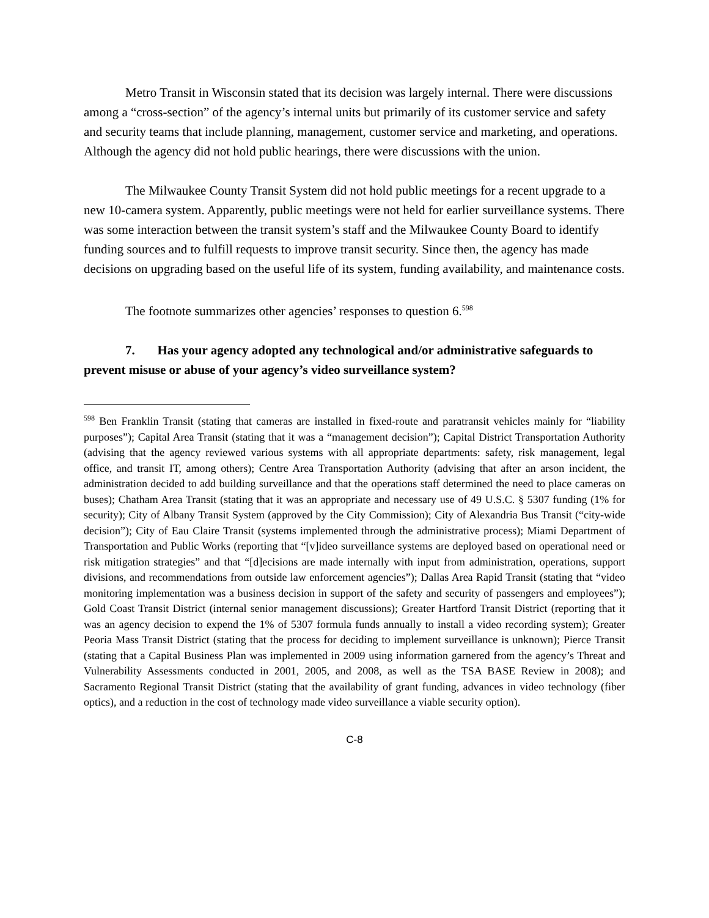Metro Transit in Wisconsin stated that its decision was largely internal. There were discussions among a “cross-section” of the agency’s internal units but primarily of its customer service and safety and security teams that include planning, management, customer service and marketing, and operations. Although the agency did not hold public hearings, there were discussions with the union.
The Milwaukee County Transit System did not hold public meetings for a recent upgrade to a new 10-camera system. Apparently, public meetings were not held for earlier surveillance systems. There was some interaction between the transit system’s staff and the Milwaukee County Board to identify funding sources and to fulfill requests to improve transit security. Since then, the agency has made decisions on upgrading based on the useful life of its system, funding availability, and maintenance costs.
The footnote summarizes other agencies’ responses to question 6.<sup>598</sup>
7. Has your agency adopted any technological and/or administrative safeguards to prevent misuse or abuse of your agency’s video surveillance system?
<sup>598</sup> Ben Franklin Transit (stating that cameras are installed in fixed-route and paratransit vehicles mainly for “liability purposes”); Capital Area Transit (stating that it was a “management decision”); Capital District Transportation Authority (advising that the agency reviewed various systems with all appropriate departments: safety, risk management, legal office, and transit IT, among others); Centre Area Transportation Authority (advising that after an arson incident, the administration decided to add building surveillance and that the operations staff determined the need to place cameras on buses); Chatham Area Transit (stating that it was an appropriate and necessary use of 49 U.S.C. § 5307 funding (1% for security); City of Albany Transit System (approved by the City Commission); City of Alexandria Bus Transit (“city-wide decision”); City of Eau Claire Transit (systems implemented through the administrative process); Miami Department of Transportation and Public Works (reporting that “[v]ideo surveillance systems are deployed based on operational need or risk mitigation strategies” and that “[d]ecisions are made internally with input from administration, operations, support divisions, and recommendations from outside law enforcement agencies”); Dallas Area Rapid Transit (stating that “video monitoring implementation was a business decision in support of the safety and security of passengers and employees”); Gold Coast Transit District (internal senior management discussions); Greater Hartford Transit District (reporting that it was an agency decision to expend the 1% of 5307 formula funds annually to install a video recording system); Greater Peoria Mass Transit District (stating that the process for deciding to implement surveillance is unknown); Pierce Transit (stating that a Capital Business Plan was implemented in 2009 using information garnered from the agency’s Threat and Vulnerability Assessments conducted in 2001, 2005, and 2008, as well as the TSA BASE Review in 2008); and Sacramento Regional Transit District (stating that the availability of grant funding, advances in video technology (fiber optics), and a reduction in the cost of technology made video surveillance a viable security option).
C-8